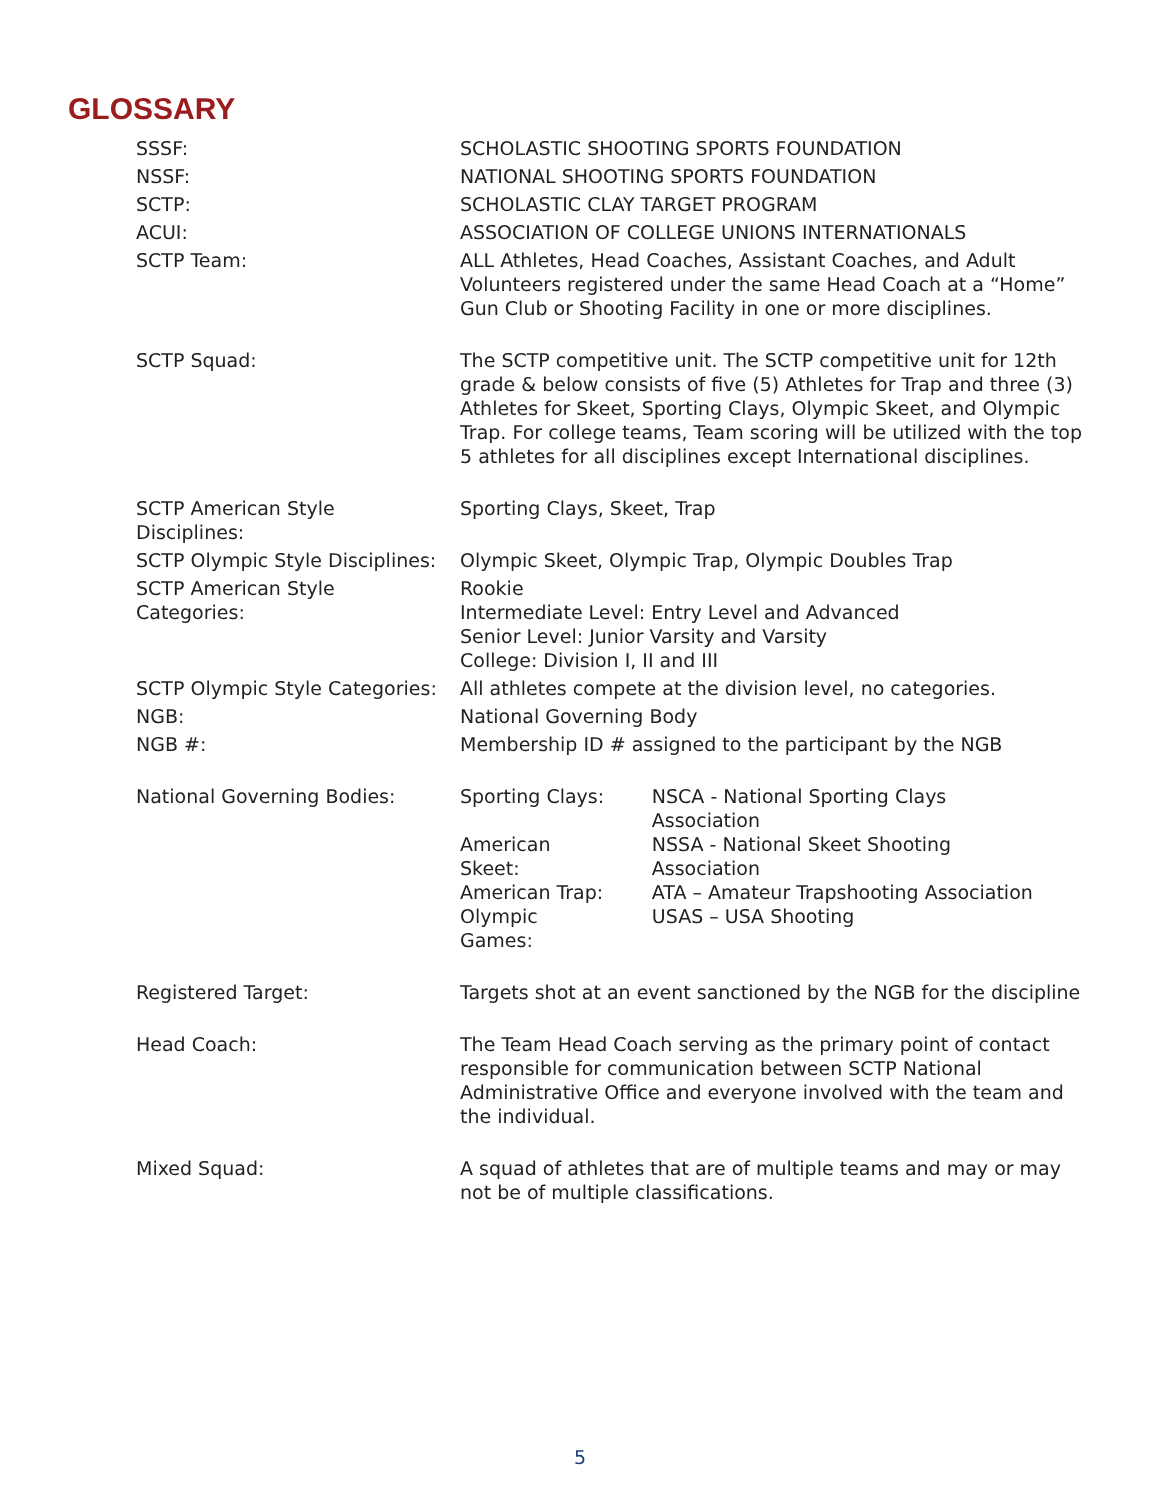GLOSSARY
| SSSF: | SCHOLASTIC SHOOTING SPORTS FOUNDATION |
| NSSF: | NATIONAL SHOOTING SPORTS FOUNDATION |
| SCTP: | SCHOLASTIC CLAY TARGET PROGRAM |
| ACUI: | ASSOCIATION OF COLLEGE UNIONS INTERNATIONALS |
| SCTP Team: | ALL Athletes, Head Coaches, Assistant Coaches, and Adult Volunteers registered under the same Head Coach at a “Home” Gun Club or Shooting Facility in one or more disciplines. |
| SCTP Squad: | The SCTP competitive unit. The SCTP competitive unit for 12th grade & below consists of five (5) Athletes for Trap and three (3) Athletes for Skeet, Sporting Clays, Olympic Skeet, and Olympic Trap. For college teams, Team scoring will be utilized with the top 5 athletes for all disciplines except International disciplines. |
| SCTP American Style Disciplines: | Sporting Clays, Skeet, Trap |
| SCTP Olympic Style Disciplines: | Olympic Skeet, Olympic Trap, Olympic Doubles Trap |
| SCTP American Style Categories: | Rookie Intermediate Level: Entry Level and Advanced Senior Level: Junior Varsity and Varsity College: Division I, II and III |
| SCTP Olympic Style Categories: | All athletes compete at the division level, no categories. |
| NGB: | National Governing Body |
| NGB #: | Membership ID # assigned to the participant by the NGB |
| National Governing Bodies: | / Sporting Clays: / NSCA - National Sporting Clays Association / / American Skeet: / NSSA - National Skeet Shooting Association / / American Trap: / ATA – Amateur Trapshooting Association / / Olympic Games: / USAS – USA Shooting / |
| Registered Target: | Targets shot at an event sanctioned by the NGB for the discipline |
| Head Coach: | The Team Head Coach serving as the primary point of contact responsible for communication between SCTP National Administrative Office and everyone involved with the team and the individual. |
| Mixed Squad: | A squad of athletes that are of multiple teams and may or may not be of multiple classifications. |
5